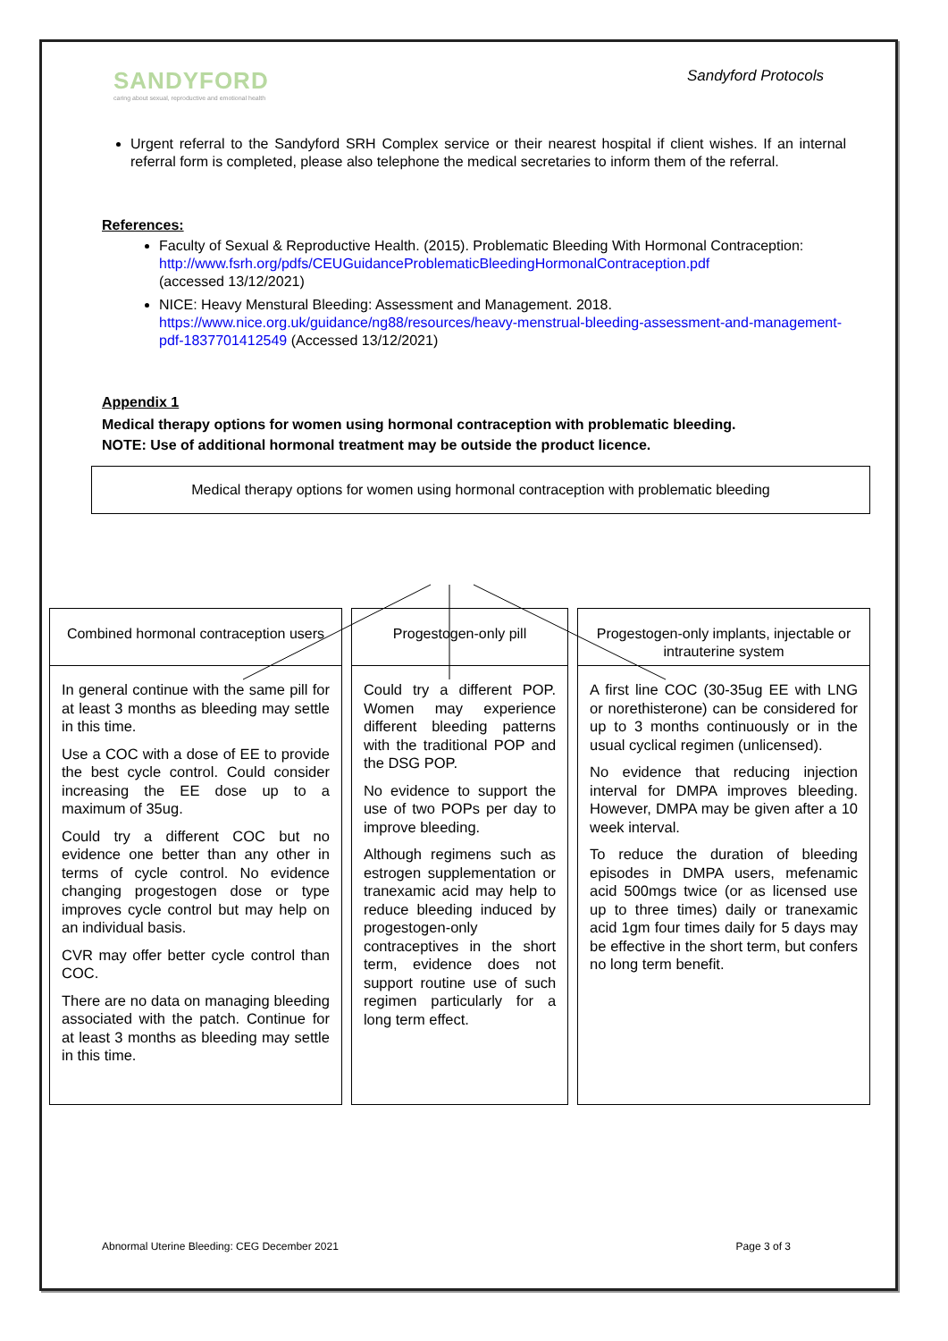SANDYFORD
caring about sexual, reproductive and emotional health
Sandyford Protocols
Urgent referral to the Sandyford SRH Complex service or their nearest hospital if client wishes. If an internal referral form is completed, please also telephone the medical secretaries to inform them of the referral.
References:
Faculty of Sexual & Reproductive Health. (2015). Problematic Bleeding With Hormonal Contraception:
http://www.fsrh.org/pdfs/CEUGuidanceProblematicBleedingHormonalContraception.pdf
(accessed 13/12/2021)
NICE: Heavy Menstural Bleeding: Assessment and Management. 2018.
https://www.nice.org.uk/guidance/ng88/resources/heavy-menstrual-bleeding-assessment-and-management-pdf-1837701412549 (Accessed 13/12/2021)
Appendix 1
Medical therapy options for women using hormonal contraception with problematic bleeding.
NOTE: Use of additional hormonal treatment may be outside the product licence.
Medical therapy options for women using hormonal contraception with problematic bleeding
Combined hormonal contraception users
In general continue with the same pill for at least 3 months as bleeding may settle in this time.
Use a COC with a dose of EE to provide the best cycle control. Could consider increasing the EE dose up to a maximum of 35ug.
Could try a different COC but no evidence one better than any other in terms of cycle control. No evidence changing progestogen dose or type improves cycle control but may help on an individual basis.
CVR may offer better cycle control than COC.
There are no data on managing bleeding associated with the patch. Continue for at least 3 months as bleeding may settle in this time.
Progestogen-only pill
Could try a different POP. Women may experience different bleeding patterns with the traditional POP and the DSG POP.
No evidence to support the use of two POPs per day to improve bleeding.
Although regimens such as estrogen supplementation or tranexamic acid may help to reduce bleeding induced by progestogen-only contraceptives in the short term, evidence does not support routine use of such regimen particularly for a long term effect.
Progestogen-only implants, injectable or intrauterine system
A first line COC (30-35ug EE with LNG or norethisterone) can be considered for up to 3 months continuously or in the usual cyclical regimen (unlicensed).
No evidence that reducing injection interval for DMPA improves bleeding. However, DMPA may be given after a 10 week interval.
To reduce the duration of bleeding episodes in DMPA users, mefenamic acid 500mgs twice (or as licensed use up to three times) daily or tranexamic acid 1gm four times daily for 5 days may be effective in the short term, but confers no long term benefit.
Abnormal Uterine Bleeding: CEG December 2021 Page 3 of 3